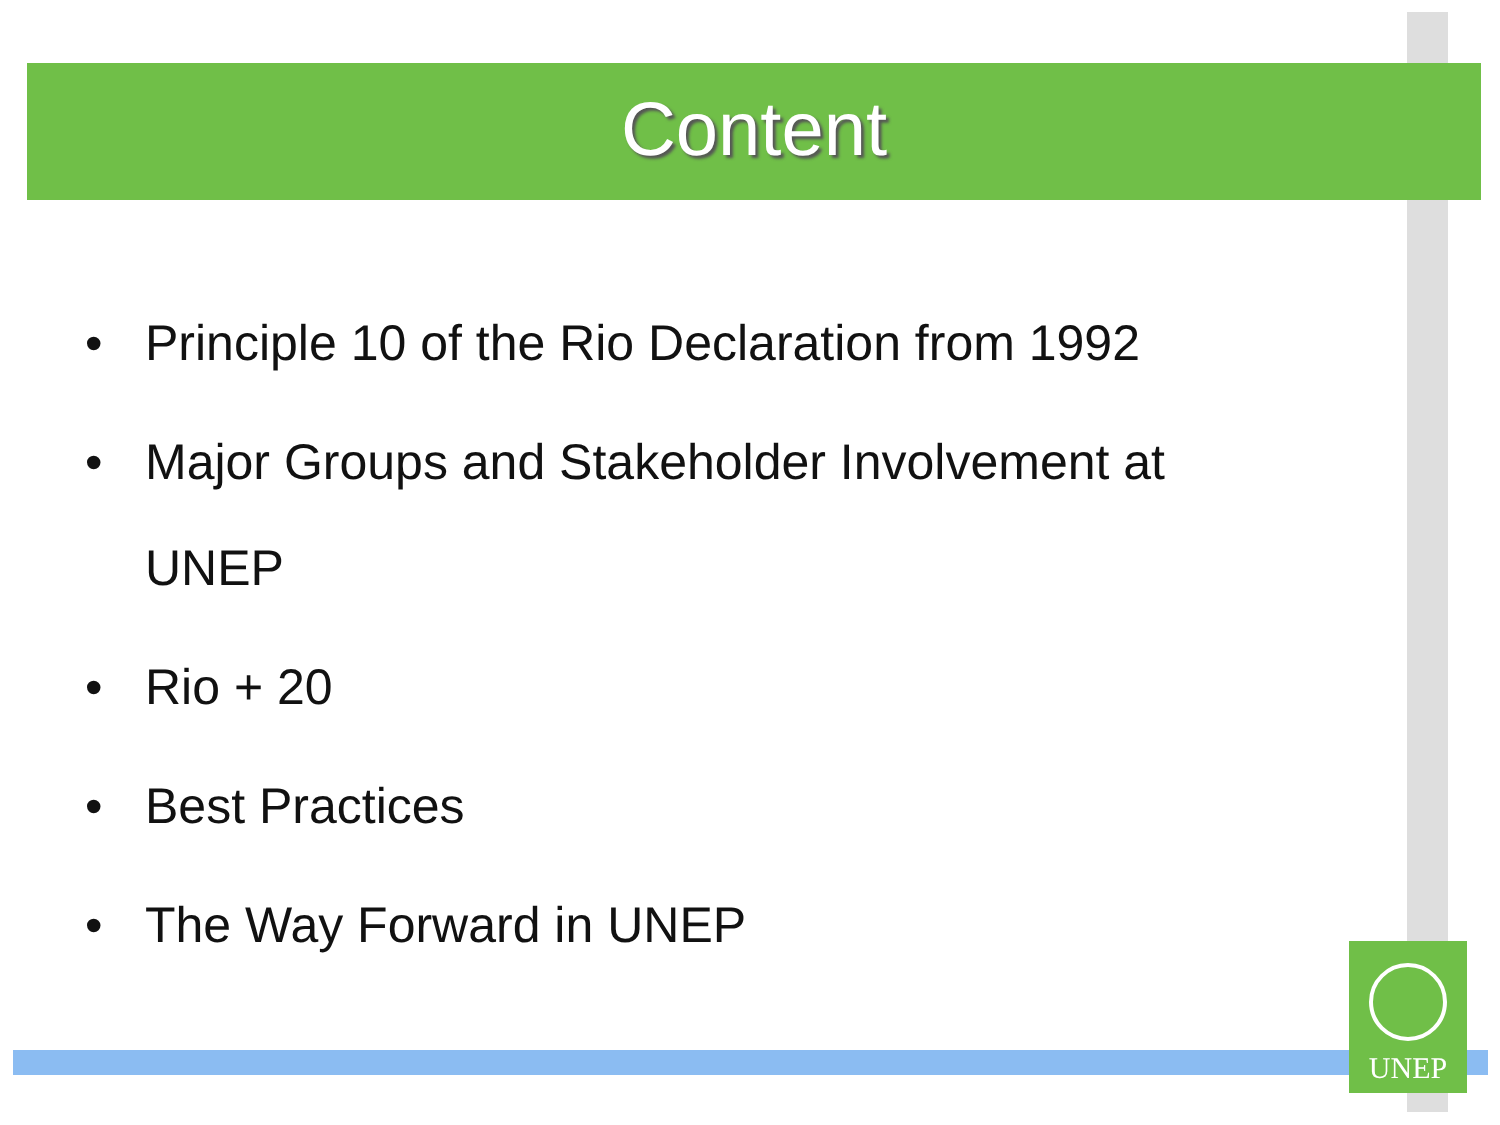Content
• Principle 10 of the Rio Declaration from 1992
• Major Groups and Stakeholder Involvement at UNEP
• Rio + 20
• Best Practices
• The Way Forward in UNEP
UNEP